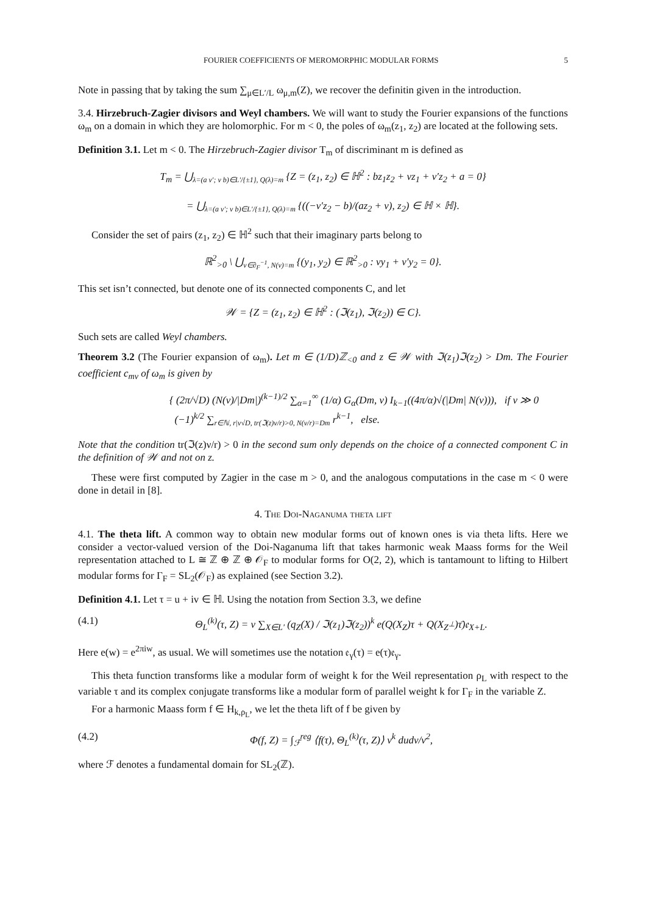FOURIER COEFFICIENTS OF MEROMORPHIC MODULAR FORMS 5
Note in passing that by taking the sum ∑<sub>μ∈L′/L</sub> ω<sub>μ,m</sub>(Z), we recover the definitin given in the introduction.
3.4. Hirzebruch-Zagier divisors and Weyl chambers. We will want to study the Fourier expansions of the functions ω<sub>m</sub> on a domain in which they are holomorphic. For m < 0, the poles of ω<sub>m</sub>(z<sub>1</sub>, z<sub>2</sub>) are located at the following sets.
Definition 3.1. Let m < 0. The Hirzebruch-Zagier divisor T<sub>m</sub> of discriminant m is defined as
T<sub>m</sub> = ⋃<sub>λ=(a ν′; ν b)∈L′/{±1}, Q(λ)=m</sub> {Z = (z<sub>1</sub>, z<sub>2</sub>) ∈ ℍ<sup>2</sup> : bz<sub>1</sub>z<sub>2</sub> + νz<sub>1</sub> + ν′z<sub>2</sub> + a = 0}
= ⋃<sub>λ=(a ν′; ν b)∈L′/{±1}, Q(λ)=m</sub> {((−ν′z<sub>2</sub> − b)/(az<sub>2</sub> + ν), z<sub>2</sub>) ∈ ℍ × ℍ}.
Consider the set of pairs (z<sub>1</sub>, z<sub>2</sub>) ∈ ℍ<sup>2</sup> such that their imaginary parts belong to
ℝ<sup>2</sup><sub>>0</sub> \ ⋃<sub>ν∈∂<sub>F</sub><sup>−1</sup>, N(ν)=m</sub> {(y<sub>1</sub>, y<sub>2</sub>) ∈ ℝ<sup>2</sup><sub>>0</sub> : νy<sub>1</sub> + ν′y<sub>2</sub> = 0}.
This set isn’t connected, but denote one of its connected components C, and let
𝒲 = {Z = (z<sub>1</sub>, z<sub>2</sub>) ∈ ℍ<sup>2</sup> : (ℑ(z<sub>1</sub>), ℑ(z<sub>2</sub>)) ∈ C}.
Such sets are called Weyl chambers.
Theorem 3.2 (The Fourier expansion of ω<sub>m</sub>). Let m ∈ (1/D)ℤ<sub><0</sub> and z ∈ 𝒲 with ℑ(z<sub>1</sub>)ℑ(z<sub>2</sub>) > Dm. The Fourier coefficient c<sub>mν</sub> of ω<sub>m</sub> is given by
{ (2π/√D) (N(ν)/|Dm|)<sup>(k−1)/2</sup> ∑<sub>α=1</sub><sup>∞</sup> (1/α) G<sub>α</sub>(Dm, ν) I<sub>k−1</sub>((4π/α)√(|Dm| N(ν))), if ν ≫ 0
(−1)<sup>k/2</sup> ∑<sub>r∈ℕ, r|ν√D, tr(ℑ(z)ν/r)>0, N(ν/r)=Dm</sub> r<sup>k−1</sup>, else.
Note that the condition tr(ℑ(z)ν/r) > 0 in the second sum only depends on the choice of a connected component C in the definition of 𝒲 and not on z.
These were first computed by Zagier in the case m > 0, and the analogous computations in the case m < 0 were done in detail in [8].
4. The Doi-Naganuma theta lift
4.1. The theta lift. A common way to obtain new modular forms out of known ones is via theta lifts. Here we consider a vector-valued version of the Doi-Naganuma lift that takes harmonic weak Maass forms for the Weil representation attached to L ≅ ℤ ⊕ ℤ ⊕ 𝒪<sub>F</sub> to modular forms for O(2, 2), which is tantamount to lifting to Hilbert modular forms for Γ<sub>F</sub> = SL<sub>2</sub>(𝒪<sub>F</sub>) as explained (see Section 3.2).
Definition 4.1. Let τ = u + iv ∈ ℍ. Using the notation from Section 3.3, we define
(4.1) Θ<sub>L</sub><sup>(k)</sup>(τ, Z) = v ∑<sub>X∈L′</sub> (q<sub>Z</sub>(X) / ℑ(z<sub>1</sub>)ℑ(z<sub>2</sub>))<sup>k</sup> e(Q(X<sub>Z</sub>)τ + Q(X<sub>Z<sup>⊥</sup></sub>)τ̄)𝔢<sub>X+L</sub>.
Here e(w) = e<sup>2πiw</sup>, as usual. We will sometimes use the notation 𝔢<sub>γ</sub>(τ) = e(τ)𝔢<sub>γ</sub>.
This theta function transforms like a modular form of weight k for the Weil representation ρ<sub>L</sub> with respect to the variable τ and its complex conjugate transforms like a modular form of parallel weight k for Γ<sub>F</sub> in the variable Z.
For a harmonic Maass form f ∈ H<sub>k,ρ<sub>L</sub></sub>, we let the theta lift of f be given by
(4.2) Φ(f, Z) = ∫<sub>ℱ</sub><sup>reg</sup> ⟨f(τ), Θ<sub>L</sub><sup>(k)</sup>(τ, Z)⟩ v<sup>k</sup> dudv/v<sup>2</sup>,
where ℱ denotes a fundamental domain for SL<sub>2</sub>(ℤ).